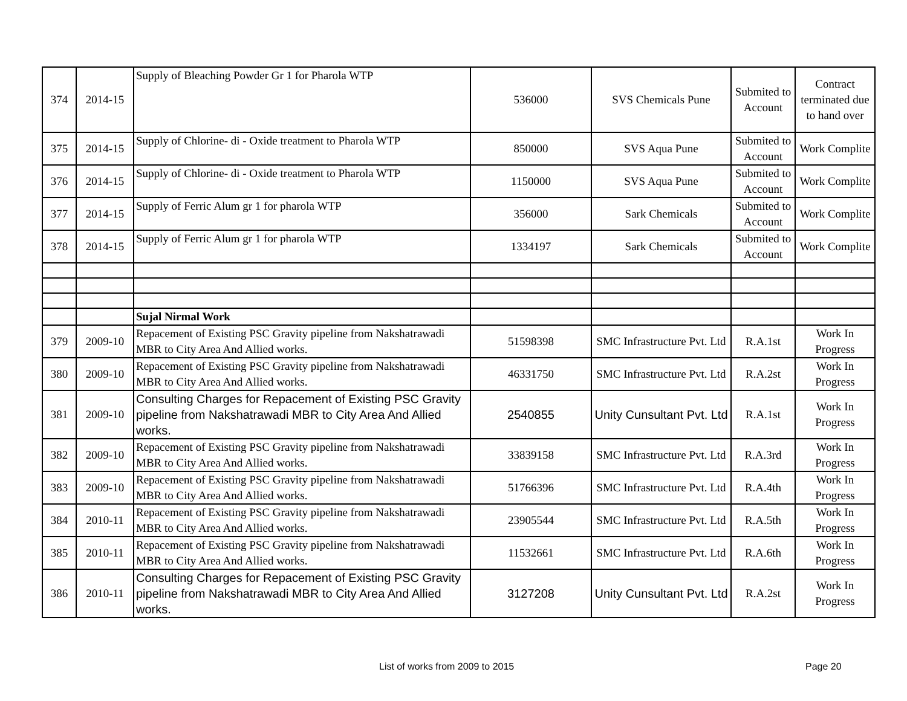| 374 | 2014-15 | Supply of Bleaching Powder Gr 1 for Pharola WTP | 536000 | SVS Chemicals Pune | Submited to Account | Contract terminated due to hand over |
| 375 | 2014-15 | Supply of Chlorine- di - Oxide treatment to Pharola WTP | 850000 | SVS Aqua Pune | Submited to Account | Work Complite |
| 376 | 2014-15 | Supply of Chlorine- di - Oxide treatment to Pharola WTP | 1150000 | SVS Aqua Pune | Submited to Account | Work Complite |
| 377 | 2014-15 | Supply of Ferric Alum gr 1 for pharola WTP | 356000 | Sark Chemicals | Submited to Account | Work Complite |
| 378 | 2014-15 | Supply of Ferric Alum gr 1 for pharola WTP | 1334197 | Sark Chemicals | Submited to Account | Work Complite |
| | | Sujal Nirmal Work | | | | |
| 379 | 2009-10 | Repacement of Existing PSC Gravity pipeline from Nakshatrawadi MBR to City Area And Allied works. | 51598398 | SMC Infrastructure Pvt. Ltd | R.A.1st | Work In Progress |
| 380 | 2009-10 | Repacement of Existing PSC Gravity pipeline from Nakshatrawadi MBR to City Area And Allied works. | 46331750 | SMC Infrastructure Pvt. Ltd | R.A.2st | Work In Progress |
| 381 | 2009-10 | Consulting Charges for Repacement of Existing PSC Gravity pipeline from Nakshatrawadi MBR to City Area And Allied works. | 2540855 | Unity Cunsultant Pvt. Ltd | R.A.1st | Work In Progress |
| 382 | 2009-10 | Repacement of Existing PSC Gravity pipeline from Nakshatrawadi MBR to City Area And Allied works. | 33839158 | SMC Infrastructure Pvt. Ltd | R.A.3rd | Work In Progress |
| 383 | 2009-10 | Repacement of Existing PSC Gravity pipeline from Nakshatrawadi MBR to City Area And Allied works. | 51766396 | SMC Infrastructure Pvt. Ltd | R.A.4th | Work In Progress |
| 384 | 2010-11 | Repacement of Existing PSC Gravity pipeline from Nakshatrawadi MBR to City Area And Allied works. | 23905544 | SMC Infrastructure Pvt. Ltd | R.A.5th | Work In Progress |
| 385 | 2010-11 | Repacement of Existing PSC Gravity pipeline from Nakshatrawadi MBR to City Area And Allied works. | 11532661 | SMC Infrastructure Pvt. Ltd | R.A.6th | Work In Progress |
| 386 | 2010-11 | Consulting Charges for Repacement of Existing PSC Gravity pipeline from Nakshatrawadi MBR to City Area And Allied works. | 3127208 | Unity Cunsultant Pvt. Ltd | R.A.2st | Work In Progress |
List of works from 2009 to 2015 Page 20